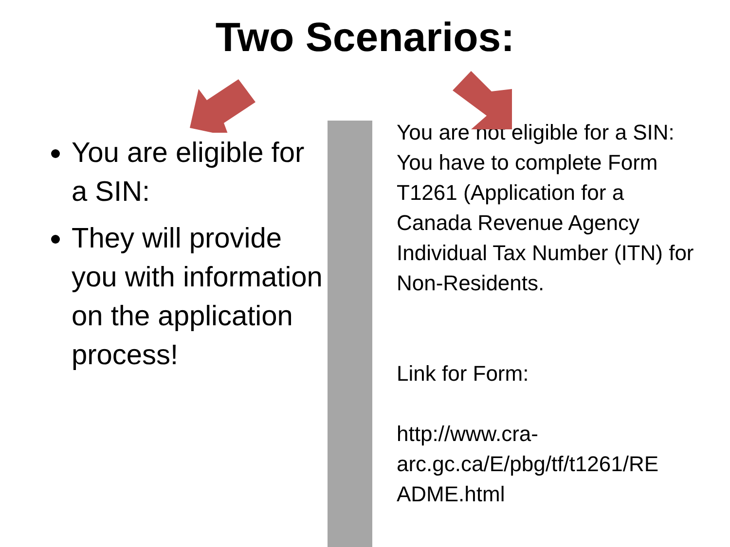Two Scenarios:
You are eligible for a SIN:
They will provide you with information on the application process!
You are not eligible for a SIN: You have to complete Form T1261 (Application for a Canada Revenue Agency Individual Tax Number (ITN) for Non-Residents.
Link for Form:
http://www.cra-
arc.gc.ca/E/pbg/tf/t1261/RE
ADME.html